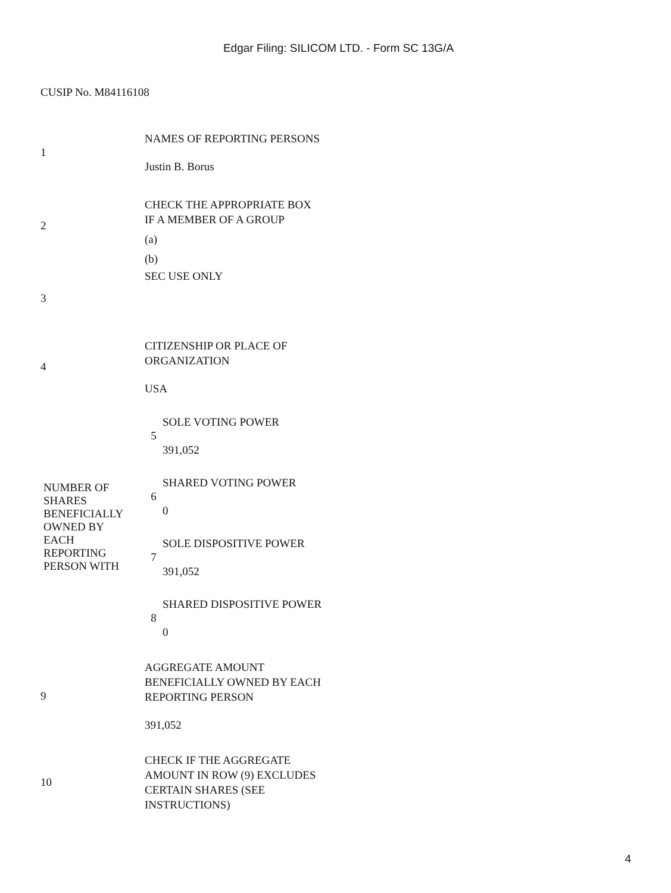Edgar Filing: SILICOM LTD. - Form SC 13G/A
CUSIP No. M84116108
| 1 | NAMES OF REPORTING PERSONS Justin B. Borus | |
| 2 | CHECK THE APPROPRIATE BOX IF A MEMBER OF A GROUP (a) (b) | |
| 3 | SEC USE ONLY | |
| 4 | CITIZENSHIP OR PLACE OF ORGANIZATION USA | |
| NUMBER OF SHARES BENEFICIALLY OWNED BY EACH REPORTING PERSON WITH | 5 | SOLE VOTING POWER 391,052 |
| | 6 | SHARED VOTING POWER 0 |
| | 7 | SOLE DISPOSITIVE POWER 391,052 |
| | 8 | SHARED DISPOSITIVE POWER 0 |
| 9 | AGGREGATE AMOUNT BENEFICIALLY OWNED BY EACH REPORTING PERSON 391,052 | |
| 10 | CHECK IF THE AGGREGATE AMOUNT IN ROW (9) EXCLUDES CERTAIN SHARES (SEE INSTRUCTIONS) | |
4